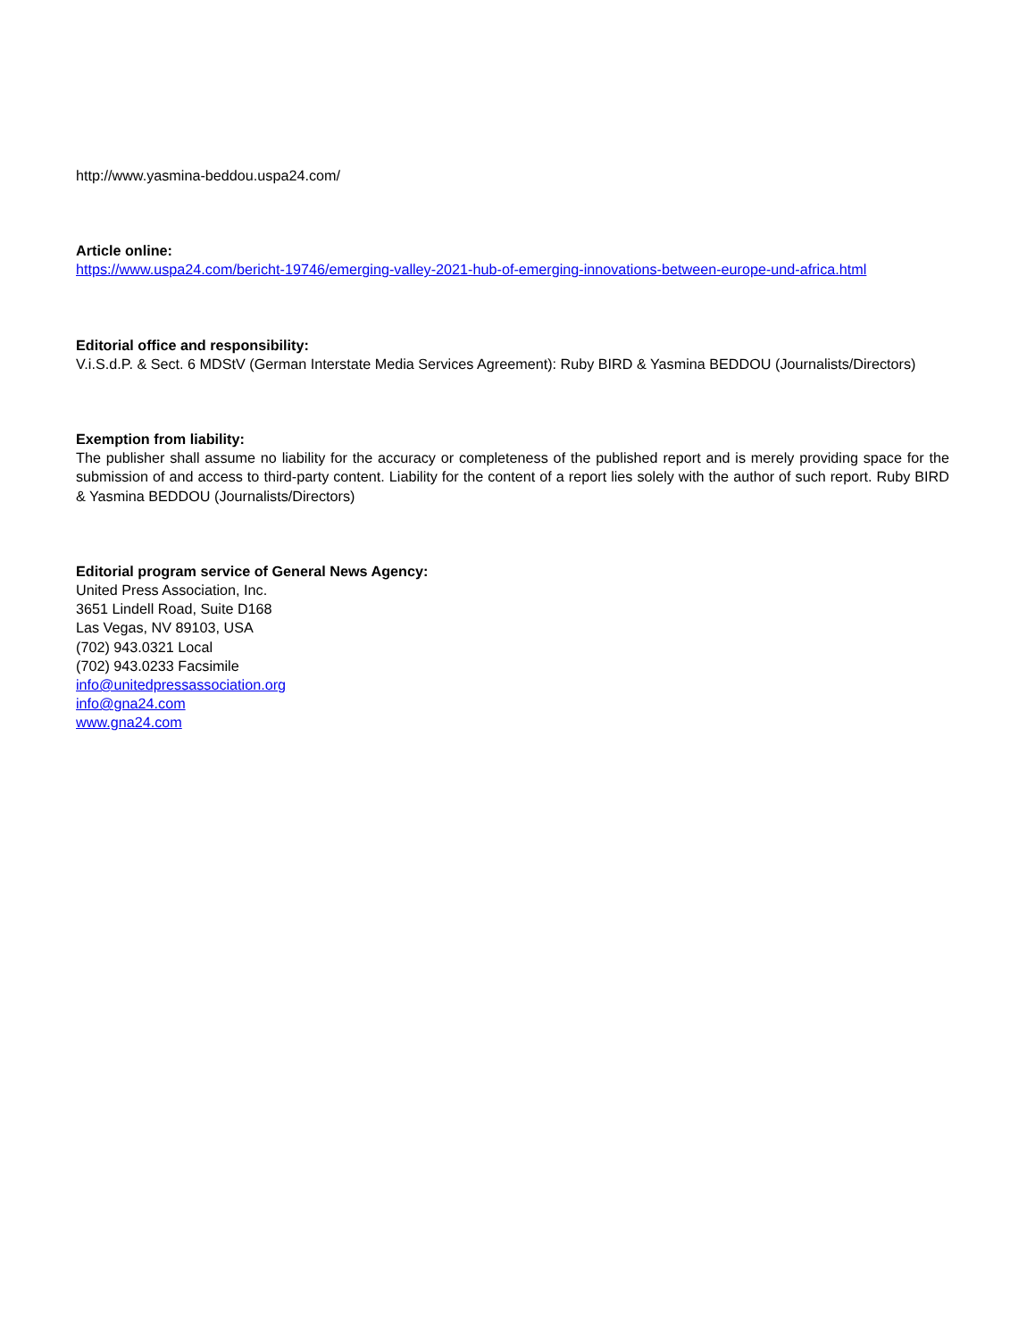http://www.yasmina-beddou.uspa24.com/
Article online:
https://www.uspa24.com/bericht-19746/emerging-valley-2021-hub-of-emerging-innovations-between-europe-und-africa.html
Editorial office and responsibility:
V.i.S.d.P. & Sect. 6 MDStV (German Interstate Media Services Agreement): Ruby BIRD & Yasmina BEDDOU (Journalists/Directors)
Exemption from liability:
The publisher shall assume no liability for the accuracy or completeness of the published report and is merely providing space for the submission of and access to third-party content. Liability for the content of a report lies solely with the author of such report. Ruby BIRD & Yasmina BEDDOU (Journalists/Directors)
Editorial program service of General News Agency:
United Press Association, Inc.
3651 Lindell Road, Suite D168
Las Vegas, NV 89103, USA
(702) 943.0321 Local
(702) 943.0233 Facsimile
info@unitedpressassociation.org
info@gna24.com
www.gna24.com